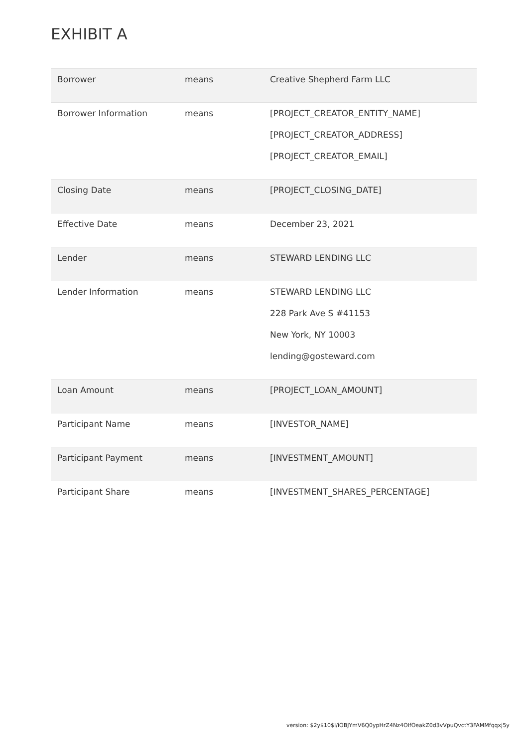EXHIBIT A
| Borrower | means | Creative Shepherd Farm LLC |
| Borrower Information | means | [PROJECT_CREATOR_ENTITY_NAME] [PROJECT_CREATOR_ADDRESS] [PROJECT_CREATOR_EMAIL] |
| Closing Date | means | [PROJECT_CLOSING_DATE] |
| Effective Date | means | December 23, 2021 |
| Lender | means | STEWARD LENDING LLC |
| Lender Information | means | STEWARD LENDING LLC 228 Park Ave S #41153 New York, NY 10003 lending@gosteward.com |
| Loan Amount | means | [PROJECT_LOAN_AMOUNT] |
| Participant Name | means | [INVESTOR_NAME] |
| Participant Payment | means | [INVESTMENT_AMOUNT] |
| Participant Share | means | [INVESTMENT_SHARES_PERCENTAGE] |
version: $2y$10$I/iOBJYmV6Q0ypHrZ4Nz4OIfOeakZ0d3vVpuQvctY3FAMMfqqxj5y